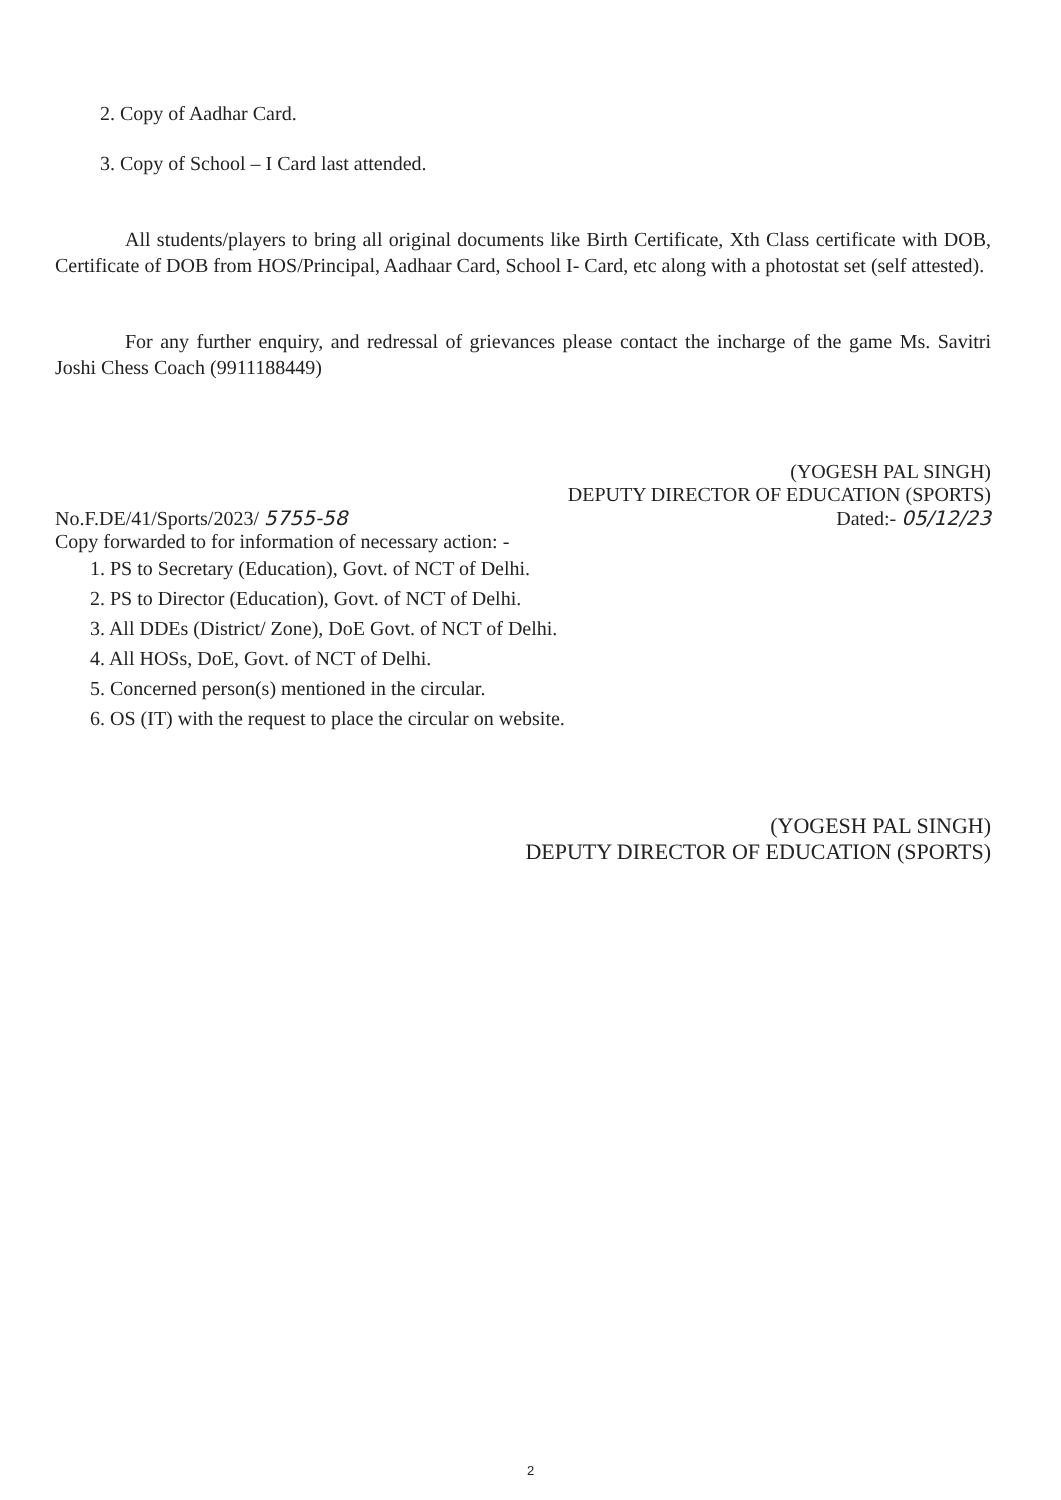2. Copy of Aadhar Card.
3. Copy of School – I Card last attended.
All students/players to bring all original documents like Birth Certificate, Xth Class certificate with DOB, Certificate of DOB from HOS/Principal, Aadhaar Card, School I- Card, etc along with a photostat set (self attested).
For any further enquiry, and redressal of grievances please contact the incharge of the game Ms. Savitri Joshi Chess Coach (9911188449)
(YOGESH PAL SINGH)
DEPUTY DIRECTOR OF EDUCATION (SPORTS)
No.F.DE/41/Sports/2023/ 5755-58 Dated:- 05/12/23
Copy forwarded to for information of necessary action: -
1. PS to Secretary (Education), Govt. of NCT of Delhi.
2. PS to Director (Education), Govt. of NCT of Delhi.
3. All DDEs (District/ Zone), DoE Govt. of NCT of Delhi.
4. All HOSs, DoE, Govt. of NCT of Delhi.
5. Concerned person(s) mentioned in the circular.
6. OS (IT) with the request to place the circular on website.
(YOGESH PAL SINGH)
DEPUTY DIRECTOR OF EDUCATION (SPORTS)
2